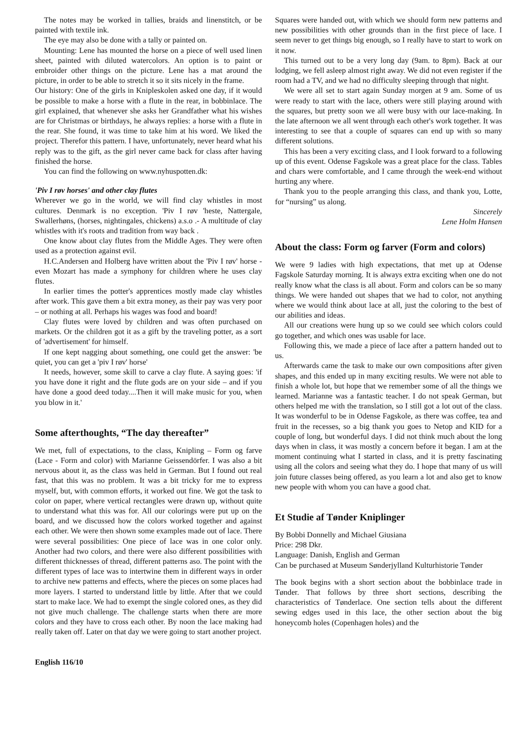The notes may be worked in tallies, braids and linenstitch, or be painted with textile ink.
The eye may also be done with a tally or painted on.
Mounting: Lene has mounted the horse on a piece of well used linen sheet, painted with diluted watercolors. An option is to paint or embroider other things on the picture. Lene has a mat around the picture, in order to be able to stretch it so it sits nicely in the frame.
Our history: One of the girls in Knipleskolen asked one day, if it would be possible to make a horse with a flute in the rear, in bobbinlace. The girl explained, that whenever she asks her Grandfather what his wishes are for Christmas or birthdays, he always replies: a horse with a flute in the rear. She found, it was time to take him at his word. We liked the project. Therefor this pattern. I have, unfortunately, never heard what his reply was to the gift, as the girl never came back for class after having finished the horse.
You can find the following on www.nyhuspotten.dk:
'Piv I røv horses' and other clay flutes
Wherever we go in the world, we will find clay whistles in most cultures. Denmark is no exception. 'Piv I røv 'heste, Nattergale, Swallerhøns, (horses, nightingales, chickens) a.s.o .- A multitude of clay whistles with it's roots and tradition from way back .
One know about clay flutes from the Middle Ages. They were often used as a protection against evil.
H.C.Andersen and Holberg have written about the 'Piv I røv' horse - even Mozart has made a symphony for children where he uses clay flutes.
In earlier times the potter's apprentices mostly made clay whistles after work. This gave them a bit extra money, as their pay was very poor – or nothing at all. Perhaps his wages was food and board!
Clay flutes were loved by children and was often purchased on markets. Or the children got it as a gift by the traveling potter, as a sort of 'advertisement' for himself.
If one kept nagging about something, one could get the answer: 'be quiet, you can get a 'piv I røv' horse'
It needs, however, some skill to carve a clay flute. A saying goes: 'if you have done it right and the flute gods are on your side – and if you have done a good deed today....Then it will make music for you, when you blow in it.'
Some afterthoughts, “The day thereafter”
We met, full of expectations, to the class, Knipling – Form og farve (Lace - Form and color) with Marianne Geissendörfer. I was also a bit nervous about it, as the class was held in German. But I found out real fast, that this was no problem. It was a bit tricky for me to express myself, but, with common efforts, it worked out fine. We got the task to color on paper, where vertical rectangles were drawn up, without quite to understand what this was for. All our colorings were put up on the board, and we discussed how the colors worked together and against each other. We were then shown some examples made out of lace. There were several possibilities: One piece of lace was in one color only. Another had two colors, and there were also different possibilities with different thicknesses of thread, different patterns aso. The point with the different types of lace was to intertwine them in different ways in order to archive new patterns and effects, where the pieces on some places had more layers. I started to understand little by little. After that we could start to make lace. We had to exempt the single colored ones, as they did not give much challenge. The challenge starts when there are more colors and they have to cross each other. By noon the lace making had really taken off. Later on that day we were going to start another project.
English 116/10
Squares were handed out, with which we should form new patterns and new possibilities with other grounds than in the first piece of lace. I seem never to get things big enough, so I really have to start to work on it now.
This turned out to be a very long day (9am. to 8pm). Back at our lodging, we fell asleep almost right away. We did not even register if the room had a TV, and we had no difficulty sleeping through that night.
We were all set to start again Sunday morgen at 9 am. Some of us were ready to start with the lace, others were still playing around with the squares, but pretty soon we all were busy with our lace-making. In the late afternoon we all went through each other's work together. It was interesting to see that a couple of squares can end up with so many different solutions.
This has been a very exciting class, and I look forward to a following up of this event. Odense Fagskole was a great place for the class. Tables and chars were comfortable, and I came through the week-end without hurting any where.
Thank you to the people arranging this class, and thank you, Lotte, for “nursing” us along.
Sincerely
Lene Holm Hansen
About the class: Form og farver (Form and colors)
We were 9 ladies with high expectations, that met up at Odense Fagskole Saturday morning. It is always extra exciting when one do not really know what the class is all about. Form and colors can be so many things. We were handed out shapes that we had to color, not anything where we would think about lace at all, just the coloring to the best of our abilities and ideas.
All our creations were hung up so we could see which colors could go together, and which ones was usable for lace.
Following this, we made a piece of lace after a pattern handed out to us.
Afterwards came the task to make our own compositions after given shapes, and this ended up in many exciting results. We were not able to finish a whole lot, but hope that we remember some of all the things we learned. Marianne was a fantastic teacher. I do not speak German, but others helped me with the translation, so I still got a lot out of the class. It was wonderful to be in Odense Fagskole, as there was coffee, tea and fruit in the recesses, so a big thank you goes to Netop and KID for a couple of long, but wonderful days. I did not think much about the long days when in class, it was mostly a concern before it began. I am at the moment continuing what I started in class, and it is pretty fascinating using all the colors and seeing what they do. I hope that many of us will join future classes being offered, as you learn a lot and also get to know new people with whom you can have a good chat.
Et Studie af Tønder Kniplinger
By Bobbi Donnelly and Michael Giusiana
Price: 298 Dkr.
Language: Danish, English and German
Can be purchased at Museum Sønderjylland Kulturhistorie Tønder
The book begins with a short section about the bobbinlace trade in Tønder. That follows by three short sections, describing the characteristics of Tønderlace. One section tells about the different sewing edges used in this lace, the other section about the big honeycomb holes (Copenhagen holes) and the